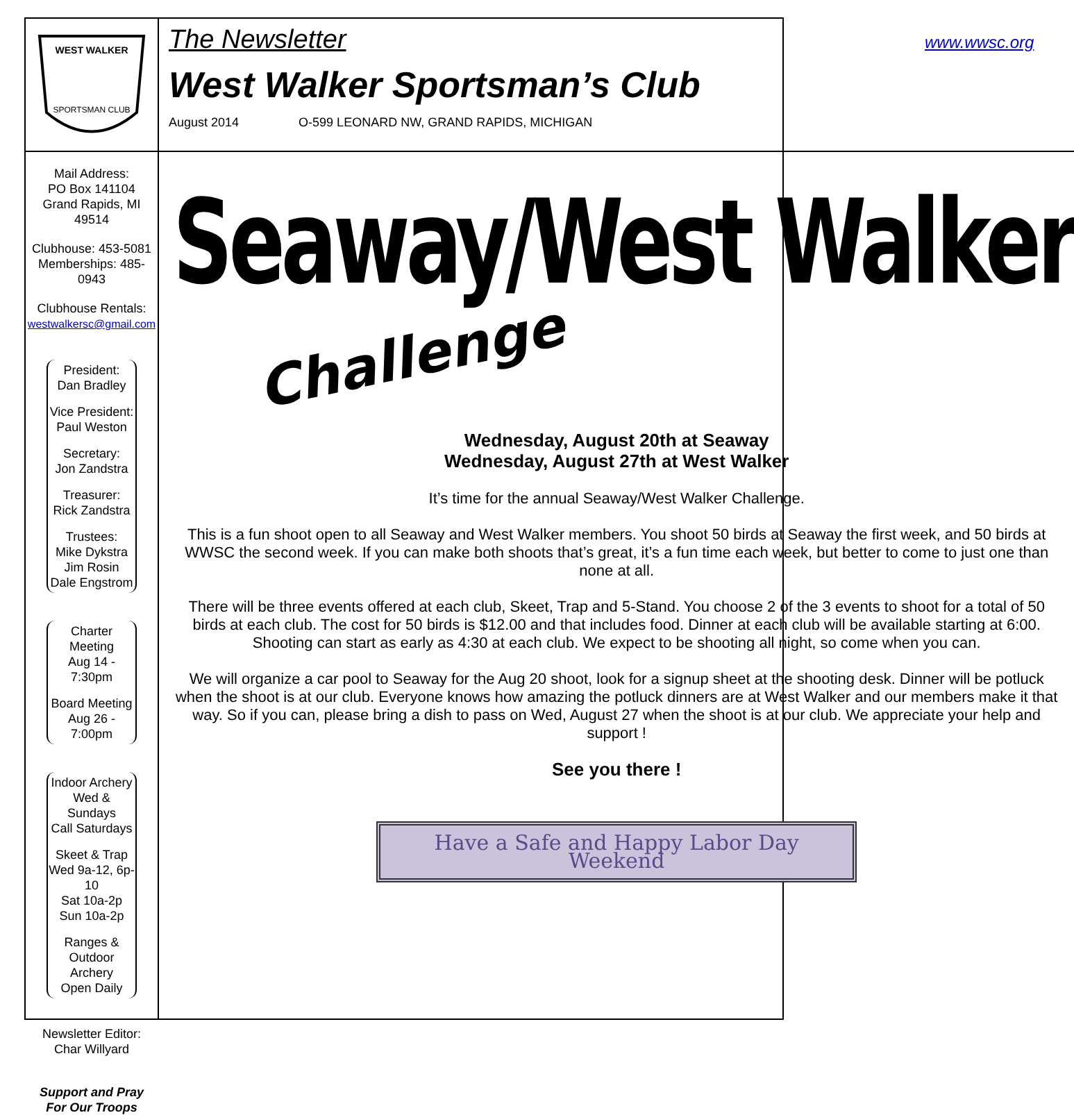WEST WALKER
SPORTSMAN CLUB
Mail Address:
PO Box 141104
Grand Rapids, MI
49514
Clubhouse: 453-5081
Memberships: 485-0943
Clubhouse Rentals:
westwalkersc@gmail.com
President:
Dan Bradley
Vice President:
Paul Weston
Secretary:
Jon Zandstra
Treasurer:
Rick Zandstra
Trustees:
Mike Dykstra
Jim Rosin
Dale Engstrom
Charter Meeting
Aug 14 - 7:30pm
Board Meeting
Aug 26 - 7:00pm
Indoor Archery
Wed & Sundays
Call Saturdays
Skeet & Trap
Wed 9a-12, 6p-10
Sat 10a-2p
Sun 10a-2p
Ranges &
Outdoor Archery
Open Daily
Newsletter Editor:
Char Willyard
Support and Pray
For Our Troops
The Newsletter www.wwsc.org
West Walker Sportsman’s Club
August 2014 O-599 LEONARD NW, GRAND RAPIDS, MICHIGAN
Seaway/West Walker
Challenge
Wednesday, August 20th at Seaway
Wednesday, August 27th at West Walker
It’s time for the annual Seaway/West Walker Challenge.
This is a fun shoot open to all Seaway and West Walker members. You shoot 50 birds at Seaway the first week, and 50 birds at WWSC the second week. If you can make both shoots that’s great, it’s a fun time each week, but better to come to just one than none at all.
There will be three events offered at each club, Skeet, Trap and 5-Stand. You choose 2 of the 3 events to shoot for a total of 50 birds at each club. The cost for 50 birds is $12.00 and that includes food. Dinner at each club will be available starting at 6:00. Shooting can start as early as 4:30 at each club. We expect to be shooting all night, so come when you can.
We will organize a car pool to Seaway for the Aug 20 shoot, look for a signup sheet at the shooting desk. Dinner will be potluck when the shoot is at our club. Everyone knows how amazing the potluck dinners are at West Walker and our members make it that way. So if you can, please bring a dish to pass on Wed, August 27 when the shoot is at our club. We appreciate your help and support !
See you there !
Have a Safe and Happy Labor Day Weekend